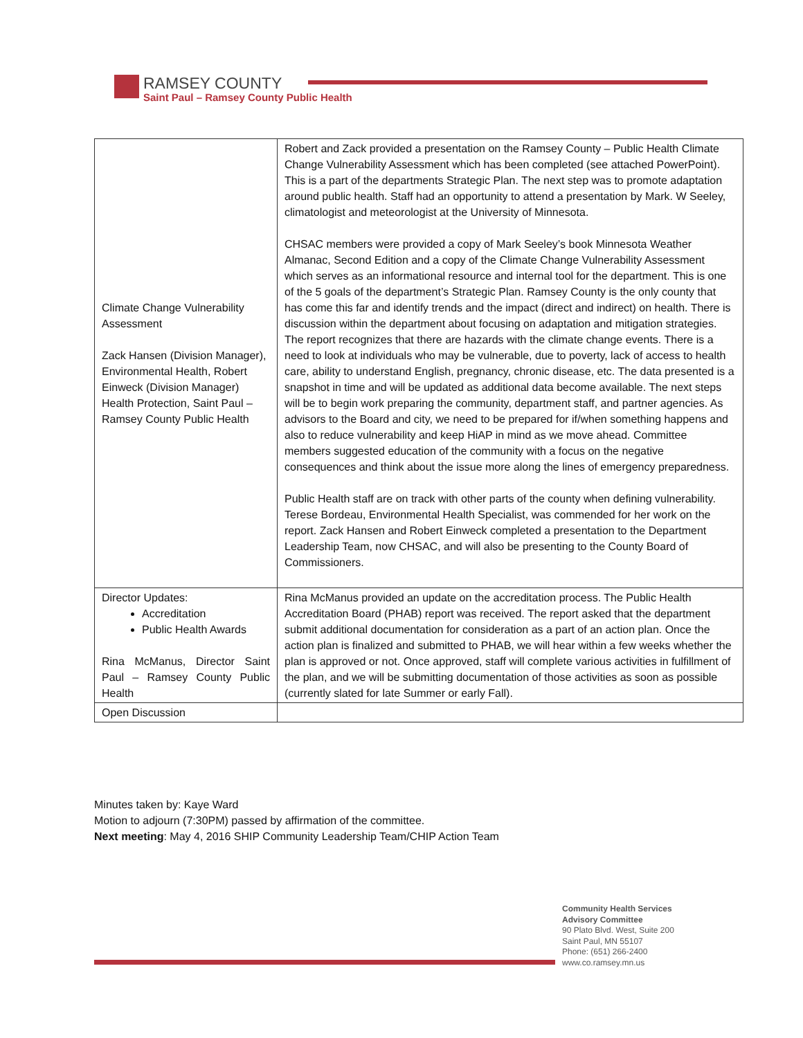RAMSEY COUNTY
Saint Paul – Ramsey County Public Health
| Climate Change Vulnerability Assessment Zack Hansen (Division Manager), Environmental Health, Robert Einweck (Division Manager) Health Protection, Saint Paul – Ramsey County Public Health | Robert and Zack provided a presentation on the Ramsey County – Public Health Climate Change Vulnerability Assessment which has been completed (see attached PowerPoint). This is a part of the departments Strategic Plan. The next step was to promote adaptation around public health. Staff had an opportunity to attend a presentation by Mark. W Seeley, climatologist and meteorologist at the University of Minnesota. CHSAC members were provided a copy of Mark Seeley’s book Minnesota Weather Almanac, Second Edition and a copy of the Climate Change Vulnerability Assessment which serves as an informational resource and internal tool for the department. This is one of the 5 goals of the department’s Strategic Plan. Ramsey County is the only county that has come this far and identify trends and the impact (direct and indirect) on health. There is discussion within the department about focusing on adaptation and mitigation strategies. The report recognizes that there are hazards with the climate change events. There is a need to look at individuals who may be vulnerable, due to poverty, lack of access to health care, ability to understand English, pregnancy, chronic disease, etc. The data presented is a snapshot in time and will be updated as additional data become available. The next steps will be to begin work preparing the community, department staff, and partner agencies. As advisors to the Board and city, we need to be prepared for if/when something happens and also to reduce vulnerability and keep HiAP in mind as we move ahead. Committee members suggested education of the community with a focus on the negative consequences and think about the issue more along the lines of emergency preparedness. Public Health staff are on track with other parts of the county when defining vulnerability. Terese Bordeau, Environmental Health Specialist, was commended for her work on the report. Zack Hansen and Robert Einweck completed a presentation to the Department Leadership Team, now CHSAC, and will also be presenting to the County Board of Commissioners. |
| Director Updates: Accreditation Public Health Awards Rina McManus, Director Saint Paul – Ramsey County Public Health | Rina McManus provided an update on the accreditation process. The Public Health Accreditation Board (PHAB) report was received. The report asked that the department submit additional documentation for consideration as a part of an action plan. Once the action plan is finalized and submitted to PHAB, we will hear within a few weeks whether the plan is approved or not. Once approved, staff will complete various activities in fulfillment of the plan, and we will be submitting documentation of those activities as soon as possible (currently slated for late Summer or early Fall). |
| Open Discussion | |
Minutes taken by: Kaye Ward
Motion to adjourn (7:30PM) passed by affirmation of the committee.
Next meeting: May 4, 2016 SHIP Community Leadership Team/CHIP Action Team
Community Health Services
Advisory Committee
90 Plato Blvd. West, Suite 200
Saint Paul, MN 55107
Phone: (651) 266-2400
www.co.ramsey.mn.us